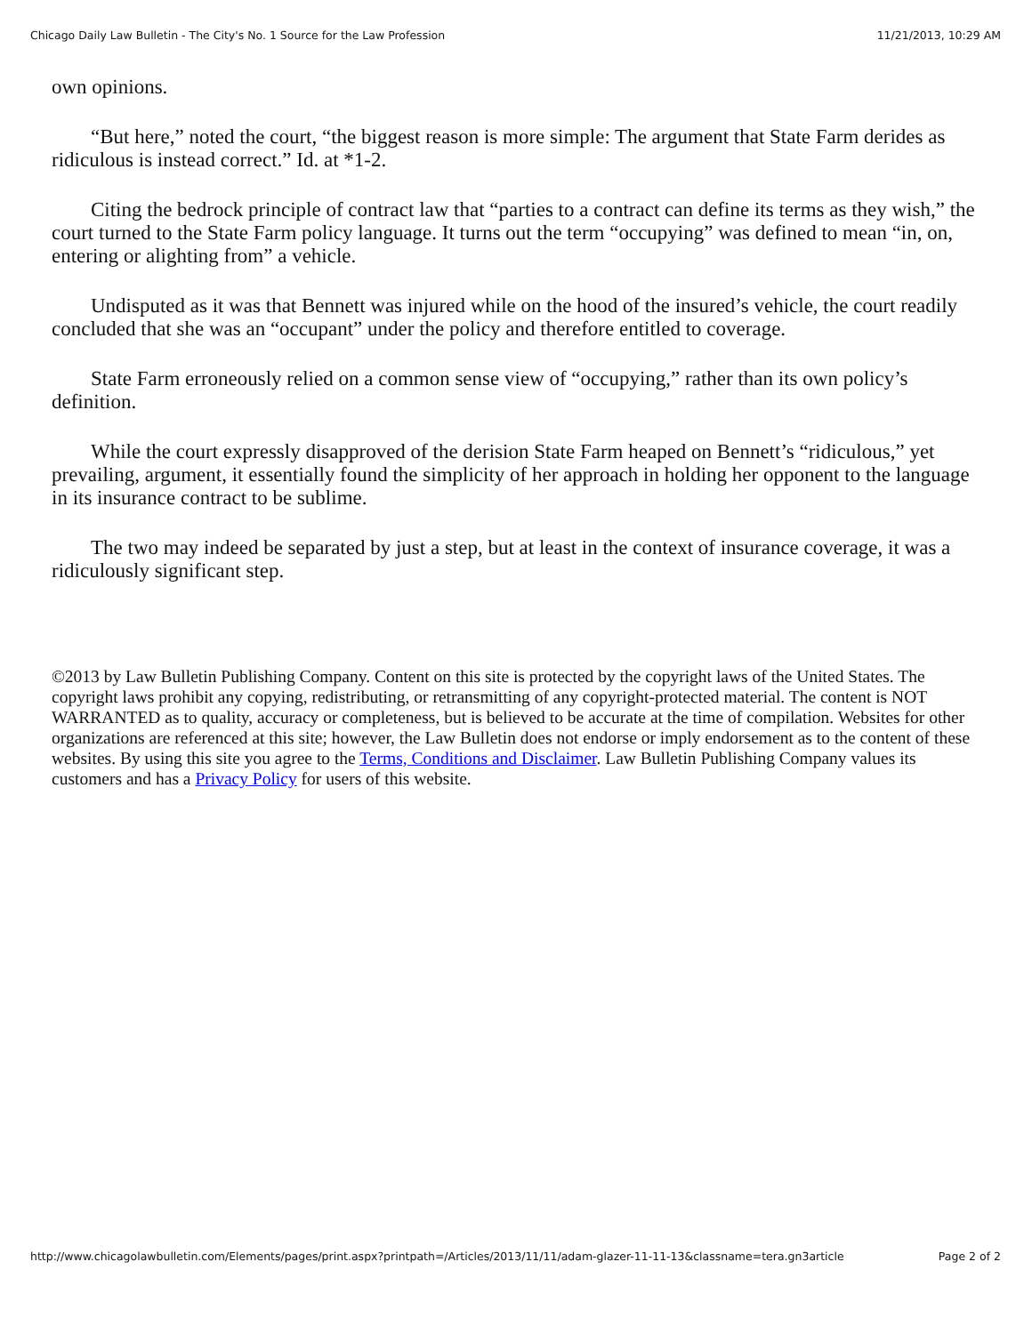Chicago Daily Law Bulletin - The City's No. 1 Source for the Law Profession 11/21/2013, 10:29 AM
own opinions.
“But here,” noted the court, “the biggest reason is more simple: The argument that State Farm derides as ridiculous is instead correct.” Id. at *1-2.
Citing the bedrock principle of contract law that “parties to a contract can define its terms as they wish,” the court turned to the State Farm policy language. It turns out the term “occupying” was defined to mean “in, on, entering or alighting from” a vehicle.
Undisputed as it was that Bennett was injured while on the hood of the insured’s vehicle, the court readily concluded that she was an “occupant” under the policy and therefore entitled to coverage.
State Farm erroneously relied on a common sense view of “occupying,” rather than its own policy’s definition.
While the court expressly disapproved of the derision State Farm heaped on Bennett’s “ridiculous,” yet prevailing, argument, it essentially found the simplicity of her approach in holding her opponent to the language in its insurance contract to be sublime.
The two may indeed be separated by just a step, but at least in the context of insurance coverage, it was a ridiculously significant step.
©2013 by Law Bulletin Publishing Company. Content on this site is protected by the copyright laws of the United States. The copyright laws prohibit any copying, redistributing, or retransmitting of any copyright-protected material. The content is NOT WARRANTED as to quality, accuracy or completeness, but is believed to be accurate at the time of compilation. Websites for other organizations are referenced at this site; however, the Law Bulletin does not endorse or imply endorsement as to the content of these websites. By using this site you agree to the Terms, Conditions and Disclaimer. Law Bulletin Publishing Company values its customers and has a Privacy Policy for users of this website.
http://www.chicagolawbulletin.com/Elements/pages/print.aspx?printpath=/Articles/2013/11/11/adam-glazer-11-11-13&classname=tera.gn3article Page 2 of 2